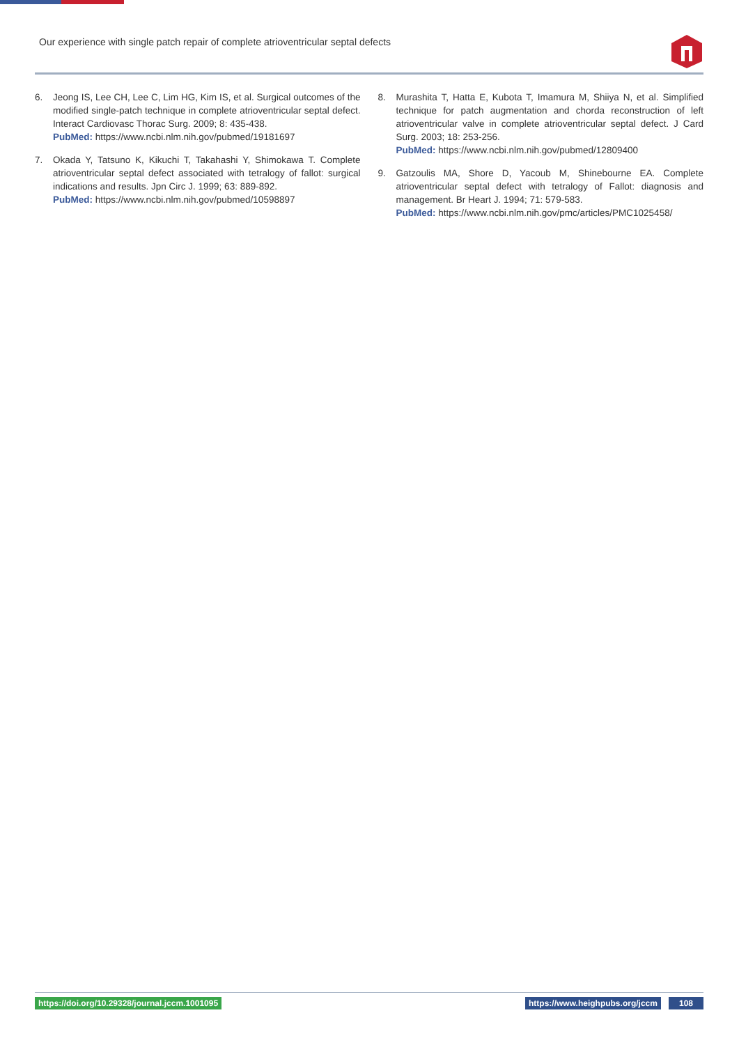Our experience with single patch repair of complete atrioventricular septal defects
6. Jeong IS, Lee CH, Lee C, Lim HG, Kim IS, et al. Surgical outcomes of the modified single-patch technique in complete atrioventricular septal defect. Interact Cardiovasc Thorac Surg. 2009; 8: 435-438.
PubMed: https://www.ncbi.nlm.nih.gov/pubmed/19181697
7. Okada Y, Tatsuno K, Kikuchi T, Takahashi Y, Shimokawa T. Complete atrioventricular septal defect associated with tetralogy of fallot: surgical indications and results. Jpn Circ J. 1999; 63: 889-892.
PubMed: https://www.ncbi.nlm.nih.gov/pubmed/10598897
8. Murashita T, Hatta E, Kubota T, Imamura M, Shiiya N, et al. Simplified technique for patch augmentation and chorda reconstruction of left atrioventricular valve in complete atrioventricular septal defect. J Card Surg. 2003; 18: 253-256.
PubMed: https://www.ncbi.nlm.nih.gov/pubmed/12809400
9. Gatzoulis MA, Shore D, Yacoub M, Shinebourne EA. Complete atrioventricular septal defect with tetralogy of Fallot: diagnosis and management. Br Heart J. 1994; 71: 579-583.
PubMed: https://www.ncbi.nlm.nih.gov/pmc/articles/PMC1025458/
https://doi.org/10.29328/journal.jccm.1001095
https://www.heighpubs.org/jccm 108